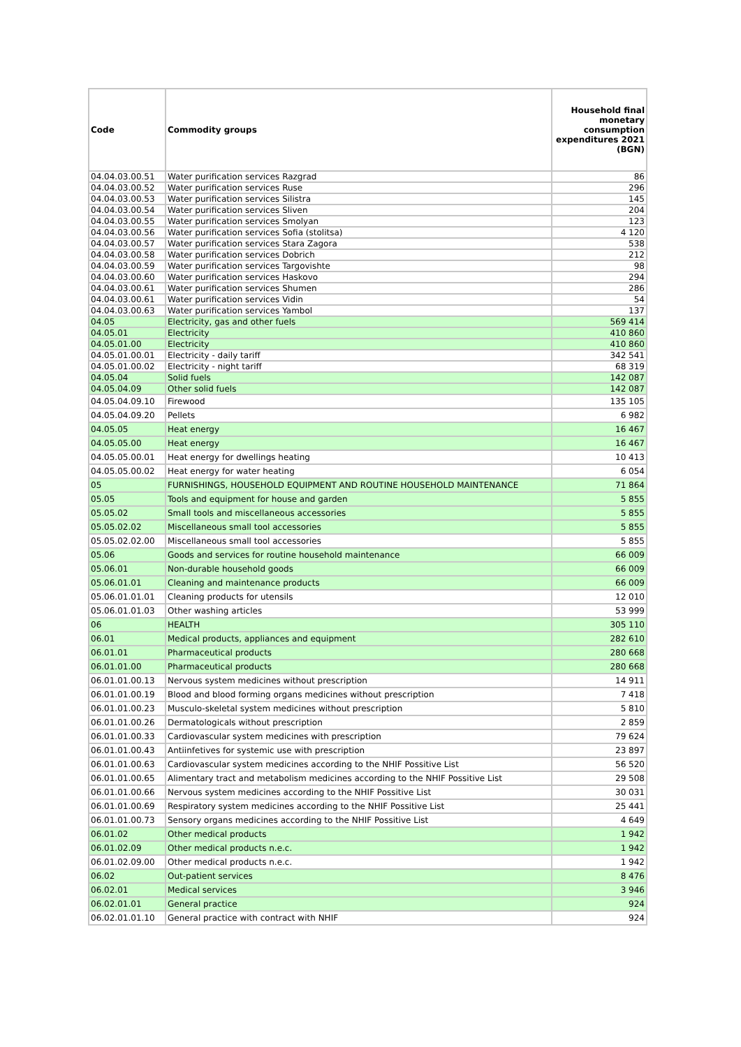| Code | Commodity groups | Household final monetary consumption expenditures 2021 (BGN) |
| --- | --- | --- |
| 04.04.03.00.51 | Water purification services Razgrad | 86 |
| 04.04.03.00.52 | Water purification services Ruse | 296 |
| 04.04.03.00.53 | Water purification services Silistra | 145 |
| 04.04.03.00.54 | Water purification services Sliven | 204 |
| 04.04.03.00.55 | Water purification services Smolyan | 123 |
| 04.04.03.00.56 | Water purification services Sofia (stolitsa) | 4 120 |
| 04.04.03.00.57 | Water purification services Stara Zagora | 538 |
| 04.04.03.00.58 | Water purification services Dobrich | 212 |
| 04.04.03.00.59 | Water purification services Targovishte | 98 |
| 04.04.03.00.60 | Water purification services Haskovo | 294 |
| 04.04.03.00.61 | Water purification services Shumen | 286 |
| 04.04.03.00.61 | Water purification services Vidin | 54 |
| 04.04.03.00.63 | Water purification services Yambol | 137 |
| 04.05 | Electricity, gas and other fuels | 569 414 |
| 04.05.01 | Electricity | 410 860 |
| 04.05.01.00 | Electricity | 410 860 |
| 04.05.01.00.01 | Electricity - daily tariff | 342 541 |
| 04.05.01.00.02 | Electricity - night tariff | 68 319 |
| 04.05.04 | Solid fuels | 142 087 |
| 04.05.04.09 | Other solid fuels | 142 087 |
| 04.05.04.09.10 | Firewood | 135 105 |
| 04.05.04.09.20 | Pellets | 6 982 |
| 04.05.05 | Heat energy | 16 467 |
| 04.05.05.00 | Heat energy | 16 467 |
| 04.05.05.00.01 | Heat energy for dwellings heating | 10 413 |
| 04.05.05.00.02 | Heat energy for water heating | 6 054 |
| 05 | FURNISHINGS, HOUSEHOLD EQUIPMENT AND ROUTINE HOUSEHOLD MAINTENANCE | 71 864 |
| 05.05 | Tools and equipment for house and garden | 5 855 |
| 05.05.02 | Small tools and miscellaneous accessories | 5 855 |
| 05.05.02.02 | Miscellaneous small tool accessories | 5 855 |
| 05.05.02.02.00 | Miscellaneous small tool accessories | 5 855 |
| 05.06 | Goods and services for routine household maintenance | 66 009 |
| 05.06.01 | Non-durable household goods | 66 009 |
| 05.06.01.01 | Cleaning and maintenance products | 66 009 |
| 05.06.01.01.01 | Cleaning products for utensils | 12 010 |
| 05.06.01.01.03 | Other washing articles | 53 999 |
| 06 | HEALTH | 305 110 |
| 06.01 | Medical products, appliances and equipment | 282 610 |
| 06.01.01 | Pharmaceutical products | 280 668 |
| 06.01.01.00 | Pharmaceutical products | 280 668 |
| 06.01.01.00.13 | Nervous system medicines without prescription | 14 911 |
| 06.01.01.00.19 | Blood and blood forming organs medicines without prescription | 7 418 |
| 06.01.01.00.23 | Musculo-skeletal system medicines without prescription | 5 810 |
| 06.01.01.00.26 | Dermatologicals without prescription | 2 859 |
| 06.01.01.00.33 | Cardiovascular system medicines with prescription | 79 624 |
| 06.01.01.00.43 | Antiinfetives for systemic use with prescription | 23 897 |
| 06.01.01.00.63 | Cardiovascular system medicines according to the NHIF Possitive List | 56 520 |
| 06.01.01.00.65 | Alimentary tract and metabolism medicines according to the NHIF Possitive List | 29 508 |
| 06.01.01.00.66 | Nervous system medicines according to the NHIF Possitive List | 30 031 |
| 06.01.01.00.69 | Respiratory system medicines according to the NHIF Possitive List | 25 441 |
| 06.01.01.00.73 | Sensory organs medicines according to the NHIF Possitive List | 4 649 |
| 06.01.02 | Other medical products | 1 942 |
| 06.01.02.09 | Other medical products n.e.c. | 1 942 |
| 06.01.02.09.00 | Other medical products n.e.c. | 1 942 |
| 06.02 | Out-patient services | 8 476 |
| 06.02.01 | Medical services | 3 946 |
| 06.02.01.01 | General practice | 924 |
| 06.02.01.01.10 | General practice with contract with NHIF | 924 |